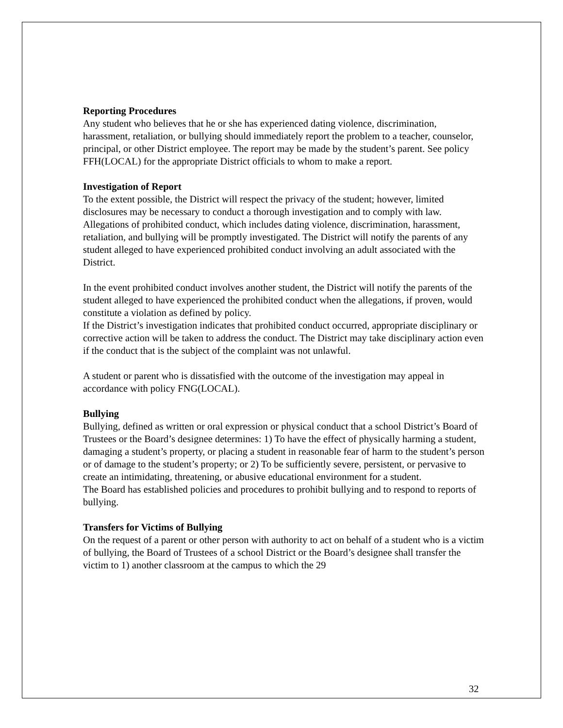Reporting Procedures
Any student who believes that he or she has experienced dating violence, discrimination, harassment, retaliation, or bullying should immediately report the problem to a teacher, counselor, principal, or other District employee. The report may be made by the student’s parent. See policy FFH(LOCAL) for the appropriate District officials to whom to make a report.
Investigation of Report
To the extent possible, the District will respect the privacy of the student; however, limited disclosures may be necessary to conduct a thorough investigation and to comply with law. Allegations of prohibited conduct, which includes dating violence, discrimination, harassment, retaliation, and bullying will be promptly investigated. The District will notify the parents of any student alleged to have experienced prohibited conduct involving an adult associated with the District.
In the event prohibited conduct involves another student, the District will notify the parents of the student alleged to have experienced the prohibited conduct when the allegations, if proven, would constitute a violation as defined by policy.
If the District’s investigation indicates that prohibited conduct occurred, appropriate disciplinary or corrective action will be taken to address the conduct. The District may take disciplinary action even if the conduct that is the subject of the complaint was not unlawful.
A student or parent who is dissatisfied with the outcome of the investigation may appeal in accordance with policy FNG(LOCAL).
Bullying
Bullying, defined as written or oral expression or physical conduct that a school District’s Board of Trustees or the Board’s designee determines: 1) To have the effect of physically harming a student, damaging a student’s property, or placing a student in reasonable fear of harm to the student’s person or of damage to the student’s property; or 2) To be sufficiently severe, persistent, or pervasive to create an intimidating, threatening, or abusive educational environment for a student.
The Board has established policies and procedures to prohibit bullying and to respond to reports of bullying.
Transfers for Victims of Bullying
On the request of a parent or other person with authority to act on behalf of a student who is a victim of bullying, the Board of Trustees of a school District or the Board’s designee shall transfer the victim to 1) another classroom at the campus to which the 29
32